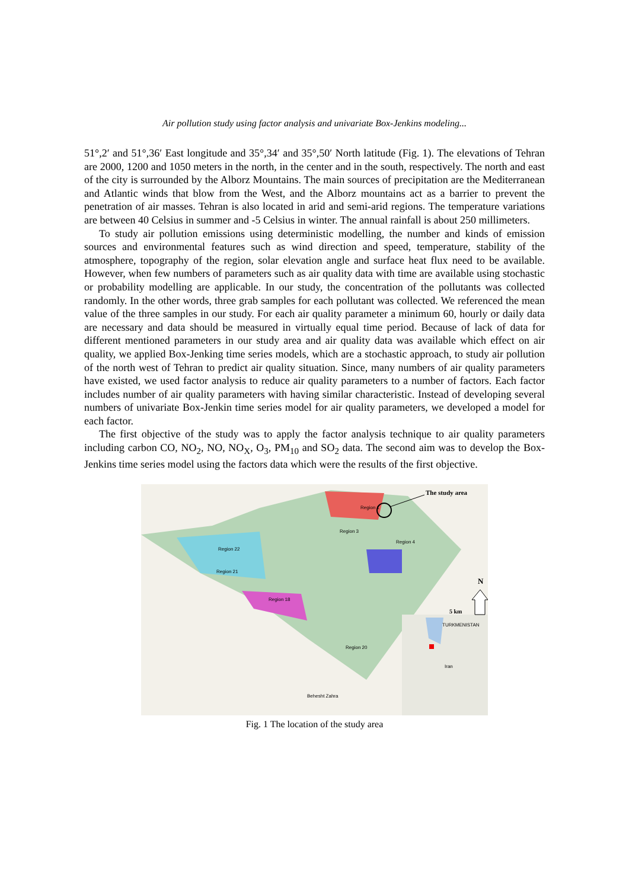Air pollution study using factor analysis and univariate Box-Jenkins modeling...
51°,2′ and 51°,36′ East longitude and 35°,34′ and 35°,50′ North latitude (Fig. 1). The elevations of Tehran are 2000, 1200 and 1050 meters in the north, in the center and in the south, respectively. The north and east of the city is surrounded by the Alborz Mountains. The main sources of precipitation are the Mediterranean and Atlantic winds that blow from the West, and the Alborz mountains act as a barrier to prevent the penetration of air masses. Tehran is also located in arid and semi-arid regions. The temperature variations are between 40 Celsius in summer and -5 Celsius in winter. The annual rainfall is about 250 millimeters.
To study air pollution emissions using deterministic modelling, the number and kinds of emission sources and environmental features such as wind direction and speed, temperature, stability of the atmosphere, topography of the region, solar elevation angle and surface heat flux need to be available. However, when few numbers of parameters such as air quality data with time are available using stochastic or probability modelling are applicable. In our study, the concentration of the pollutants was collected randomly. In the other words, three grab samples for each pollutant was collected. We referenced the mean value of the three samples in our study. For each air quality parameter a minimum 60, hourly or daily data are necessary and data should be measured in virtually equal time period. Because of lack of data for different mentioned parameters in our study area and air quality data was available which effect on air quality, we applied Box-Jenking time series models, which are a stochastic approach, to study air pollution of the north west of Tehran to predict air quality situation. Since, many numbers of air quality parameters have existed, we used factor analysis to reduce air quality parameters to a number of factors. Each factor includes number of air quality parameters with having similar characteristic. Instead of developing several numbers of univariate Box-Jenkin time series model for air quality parameters, we developed a model for each factor.
The first objective of the study was to apply the factor analysis technique to air quality parameters including carbon CO, NO<sub>2</sub>, NO, NO<sub>X</sub>, O<sub>3</sub>, PM<sub>10</sub> and SO<sub>2</sub> data. The second aim was to develop the Box-Jenkins time series model using the factors data which were the results of the first objective.
The study area
N
5 km
Region 22
Region 21
Region 18
Region 3
Region 1
Region 4
TURKMENISTAN
Iran
Behesht Zahra
Region 20
Fig. 1 The location of the study area